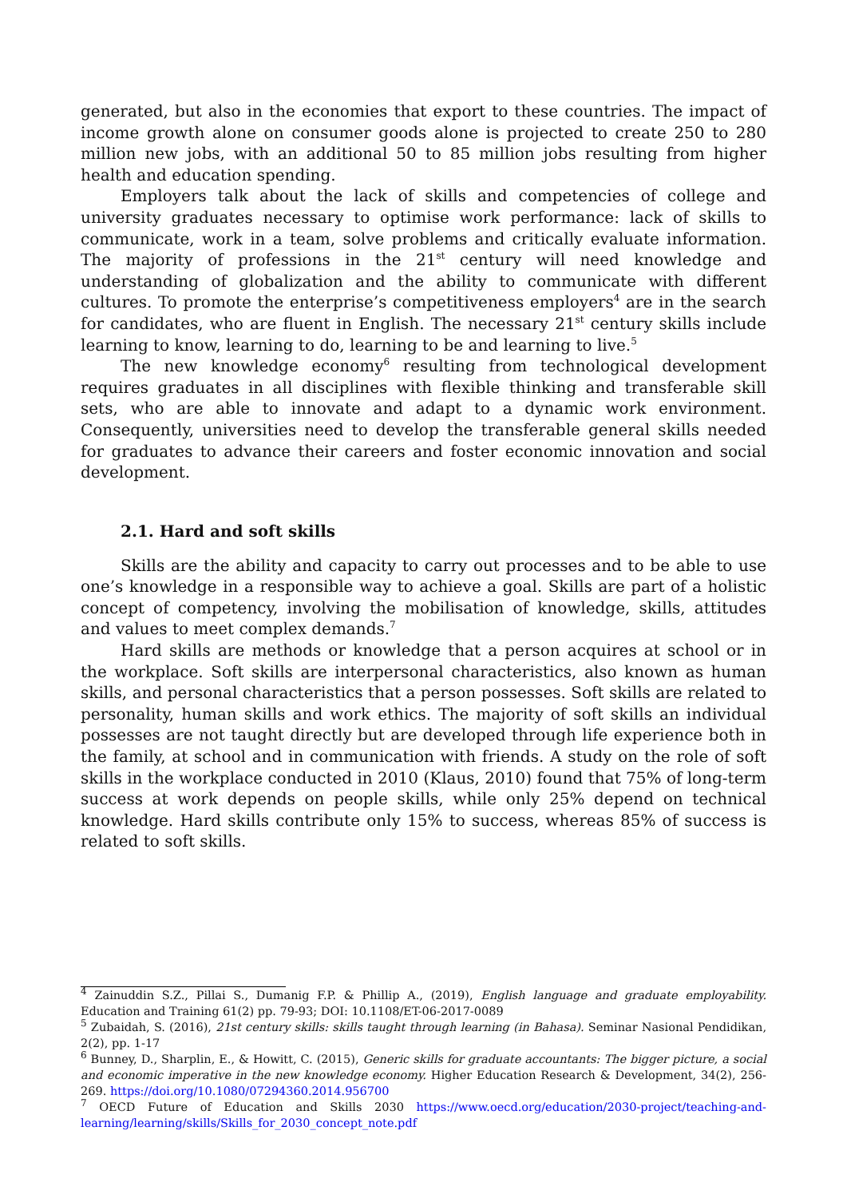generated, but also in the economies that export to these countries. The impact of income growth alone on consumer goods alone is projected to create 250 to 280 million new jobs, with an additional 50 to 85 million jobs resulting from higher health and education spending.
Employers talk about the lack of skills and competencies of college and university graduates necessary to optimise work performance: lack of skills to communicate, work in a team, solve problems and critically evaluate information. The majority of professions in the 21<sup>st</sup> century will need knowledge and understanding of globalization and the ability to communicate with different cultures. To promote the enterprise’s competitiveness employers<sup>4</sup> are in the search for candidates, who are fluent in English. The necessary 21<sup>st</sup> century skills include learning to know, learning to do, learning to be and learning to live.<sup>5</sup>
The new knowledge economy<sup>6</sup> resulting from technological development requires graduates in all disciplines with flexible thinking and transferable skill sets, who are able to innovate and adapt to a dynamic work environment. Consequently, universities need to develop the transferable general skills needed for graduates to advance their careers and foster economic innovation and social development.
2.1. Hard and soft skills
Skills are the ability and capacity to carry out processes and to be able to use one’s knowledge in a responsible way to achieve a goal. Skills are part of a holistic concept of competency, involving the mobilisation of knowledge, skills, attitudes and values to meet complex demands.<sup>7</sup>
Hard skills are methods or knowledge that a person acquires at school or in the workplace. Soft skills are interpersonal characteristics, also known as human skills, and personal characteristics that a person possesses. Soft skills are related to personality, human skills and work ethics. The majority of soft skills an individual possesses are not taught directly but are developed through life experience both in the family, at school and in communication with friends. A study on the role of soft skills in the workplace conducted in 2010 (Klaus, 2010) found that 75% of long-term success at work depends on people skills, while only 25% depend on technical knowledge. Hard skills contribute only 15% to success, whereas 85% of success is related to soft skills.
<sup>4</sup> Zainuddin S.Z., Pillai S., Dumanig F.P. & Phillip A., (2019), English language and graduate employability. Education and Training 61(2) pp. 79-93; DOI: 10.1108/ET-06-2017-0089
<sup>5</sup> Zubaidah, S. (2016), 21st century skills: skills taught through learning (in Bahasa). Seminar Nasional Pendidikan, 2(2), pp. 1-17
<sup>6</sup> Bunney, D., Sharplin, E., & Howitt, C. (2015), Generic skills for graduate accountants: The bigger picture, a social and economic imperative in the new knowledge economy. Higher Education Research & Development, 34(2), 256-269. https://doi.org/10.1080/07294360.2014.956700
<sup>7</sup> OECD Future of Education and Skills 2030 https://www.oecd.org/education/2030-project/teaching-and-learning/learning/skills/Skills_for_2030_concept_note.pdf